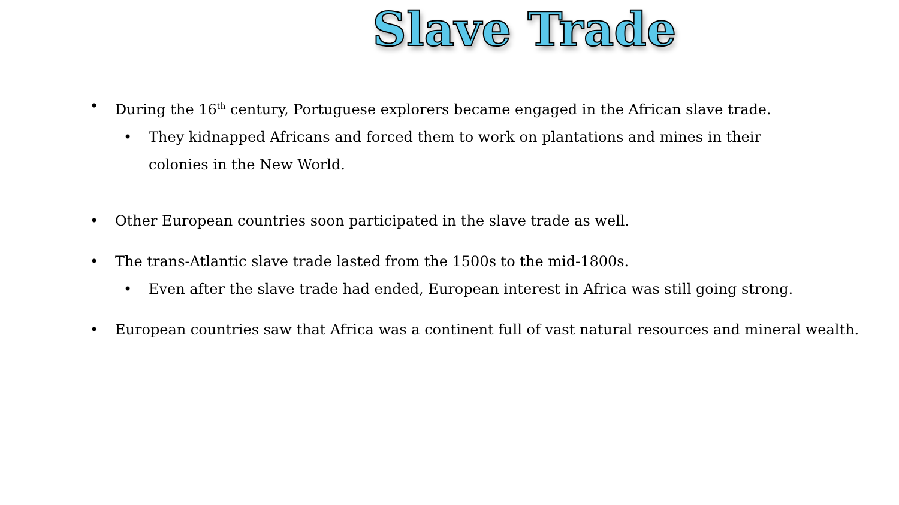Slave Trade
• During the 16<sup>th</sup> century, Portuguese explorers became engaged in the African slave trade.
• They kidnapped Africans and forced them to work on plantations and mines in their colonies in the New World.
• Other European countries soon participated in the slave trade as well.
• The trans-Atlantic slave trade lasted from the 1500s to the mid-1800s.
• Even after the slave trade had ended, European interest in Africa was still going strong.
• European countries saw that Africa was a continent full of vast natural resources and mineral wealth.